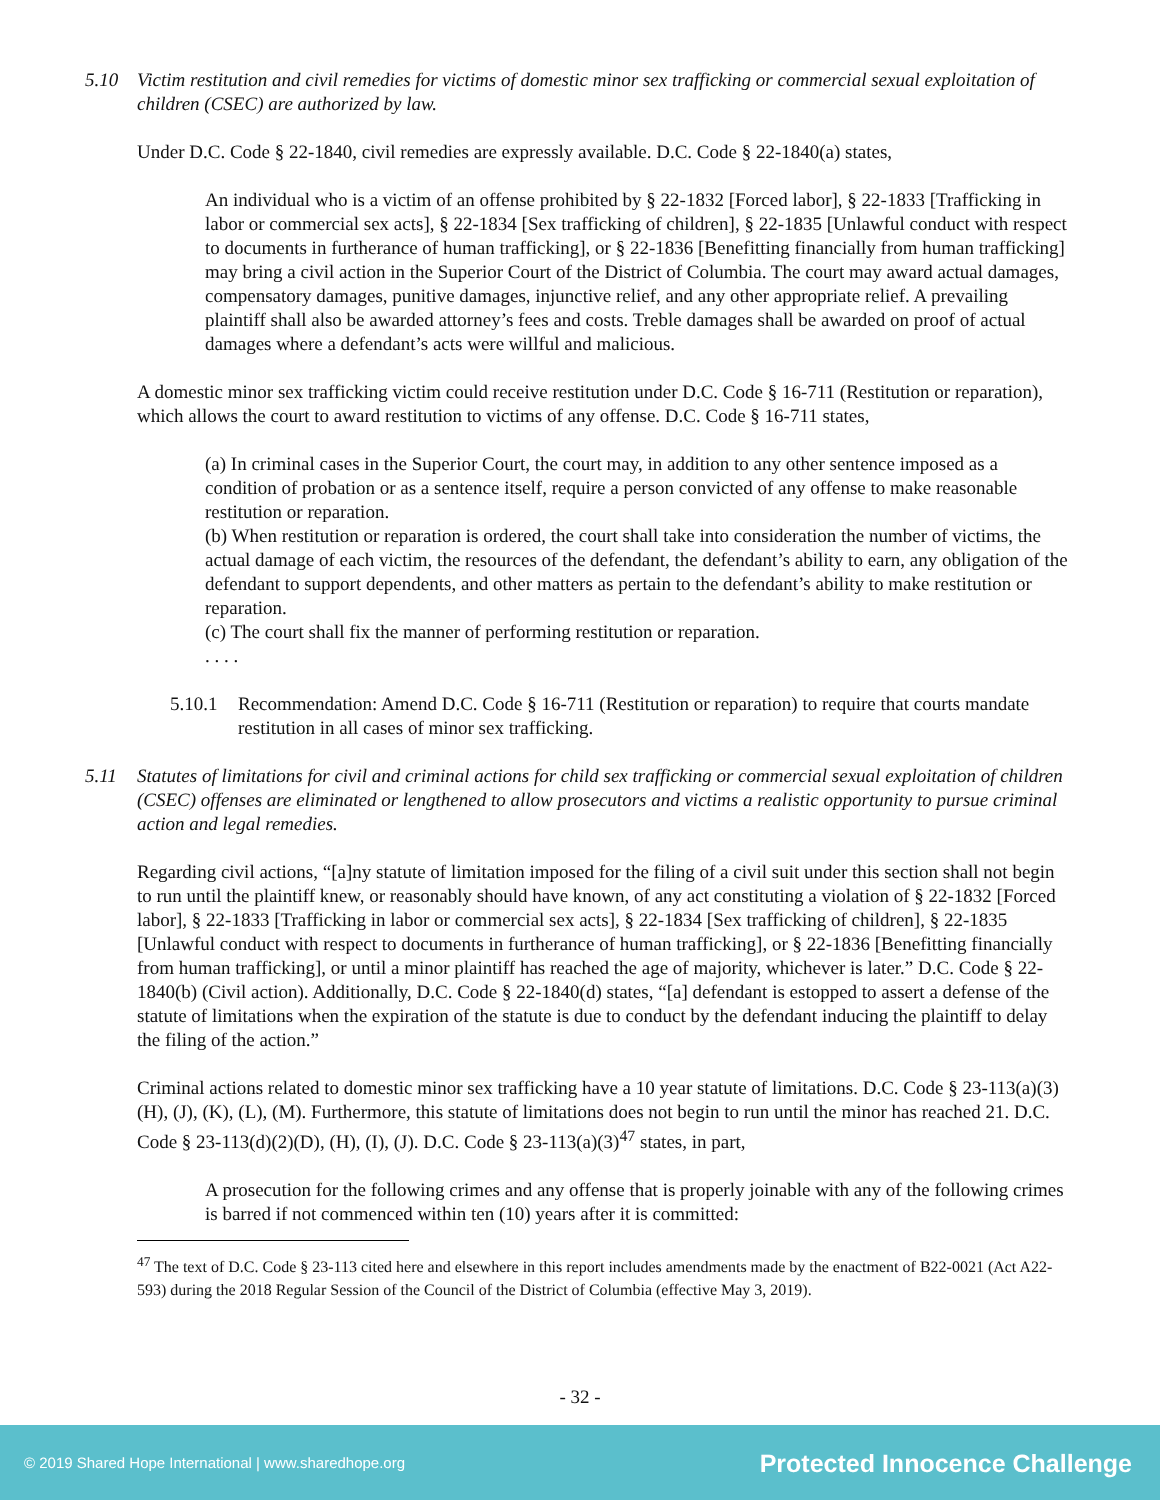5.10 Victim restitution and civil remedies for victims of domestic minor sex trafficking or commercial sexual exploitation of children (CSEC) are authorized by law.
Under D.C. Code § 22-1840, civil remedies are expressly available. D.C. Code § 22-1840(a) states,
An individual who is a victim of an offense prohibited by § 22-1832 [Forced labor], § 22-1833 [Trafficking in labor or commercial sex acts], § 22-1834 [Sex trafficking of children], § 22-1835 [Unlawful conduct with respect to documents in furtherance of human trafficking], or § 22-1836 [Benefitting financially from human trafficking] may bring a civil action in the Superior Court of the District of Columbia. The court may award actual damages, compensatory damages, punitive damages, injunctive relief, and any other appropriate relief. A prevailing plaintiff shall also be awarded attorney’s fees and costs. Treble damages shall be awarded on proof of actual damages where a defendant’s acts were willful and malicious.
A domestic minor sex trafficking victim could receive restitution under D.C. Code § 16-711 (Restitution or reparation), which allows the court to award restitution to victims of any offense. D.C. Code § 16-711 states,
(a) In criminal cases in the Superior Court, the court may, in addition to any other sentence imposed as a condition of probation or as a sentence itself, require a person convicted of any offense to make reasonable restitution or reparation.
(b) When restitution or reparation is ordered, the court shall take into consideration the number of victims, the actual damage of each victim, the resources of the defendant, the defendant’s ability to earn, any obligation of the defendant to support dependents, and other matters as pertain to the defendant’s ability to make restitution or reparation.
(c) The court shall fix the manner of performing restitution or reparation.
. . . .
5.10.1 Recommendation: Amend D.C. Code § 16-711 (Restitution or reparation) to require that courts mandate restitution in all cases of minor sex trafficking.
5.11 Statutes of limitations for civil and criminal actions for child sex trafficking or commercial sexual exploitation of children (CSEC) offenses are eliminated or lengthened to allow prosecutors and victims a realistic opportunity to pursue criminal action and legal remedies.
Regarding civil actions, “[a]ny statute of limitation imposed for the filing of a civil suit under this section shall not begin to run until the plaintiff knew, or reasonably should have known, of any act constituting a violation of § 22-1832 [Forced labor], § 22-1833 [Trafficking in labor or commercial sex acts], § 22-1834 [Sex trafficking of children], § 22-1835 [Unlawful conduct with respect to documents in furtherance of human trafficking], or § 22-1836 [Benefitting financially from human trafficking], or until a minor plaintiff has reached the age of majority, whichever is later.” D.C. Code § 22-1840(b) (Civil action). Additionally, D.C. Code § 22-1840(d) states, “[a] defendant is estopped to assert a defense of the statute of limitations when the expiration of the statute is due to conduct by the defendant inducing the plaintiff to delay the filing of the action.”
Criminal actions related to domestic minor sex trafficking have a 10 year statute of limitations. D.C. Code § 23-113(a)(3)(H), (J), (K), (L), (M). Furthermore, this statute of limitations does not begin to run until the minor has reached 21. D.C. Code § 23-113(d)(2)(D), (H), (I), (J). D.C. Code § 23-113(a)(3)<sup>47</sup> states, in part,
A prosecution for the following crimes and any offense that is properly joinable with any of the following crimes is barred if not commenced within ten (10) years after it is committed:
<sup>47</sup> The text of D.C. Code § 23-113 cited here and elsewhere in this report includes amendments made by the enactment of B22-0021 (Act A22-593) during the 2018 Regular Session of the Council of the District of Columbia (effective May 3, 2019).
- 32 -
© 2019 Shared Hope International | www.sharedhope.org Protected Innocence Challenge